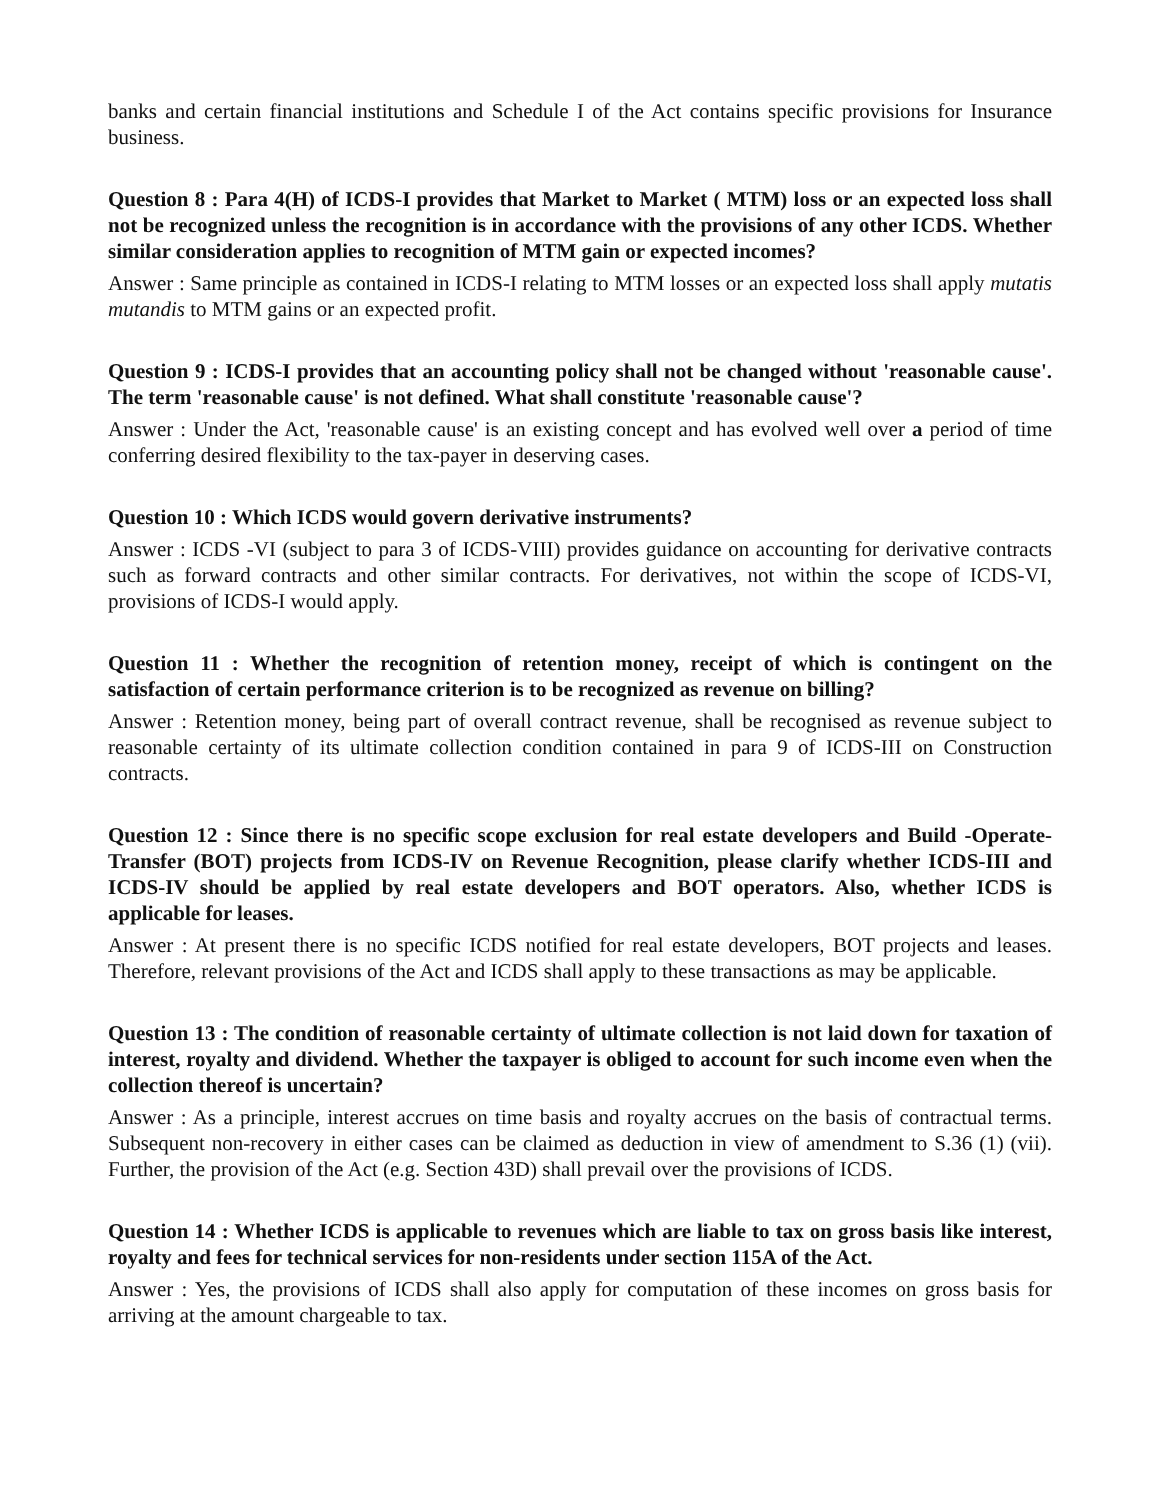banks and certain financial institutions and Schedule I of the Act contains specific provisions for Insurance business.
Question 8 : Para 4(H) of ICDS-I provides that Market to Market ( MTM) loss or an expected loss shall not be recognized unless the recognition is in accordance with the provisions of any other ICDS. Whether similar consideration applies to recognition of MTM gain or expected incomes?
Answer : Same principle as contained in ICDS-I relating to MTM losses or an expected loss shall apply mutatis mutandis to MTM gains or an expected profit.
Question 9 : ICDS-I provides that an accounting policy shall not be changed without 'reasonable cause'. The term 'reasonable cause' is not defined. What shall constitute 'reasonable cause'?
Answer : Under the Act, 'reasonable cause' is an existing concept and has evolved well over a period of time conferring desired flexibility to the tax-payer in deserving cases.
Question 10 : Which ICDS would govern derivative instruments?
Answer : ICDS -VI (subject to para 3 of ICDS-VIII) provides guidance on accounting for derivative contracts such as forward contracts and other similar contracts. For derivatives, not within the scope of ICDS-VI, provisions of ICDS-I would apply.
Question 11 : Whether the recognition of retention money, receipt of which is contingent on the satisfaction of certain performance criterion is to be recognized as revenue on billing?
Answer : Retention money, being part of overall contract revenue, shall be recognised as revenue subject to reasonable certainty of its ultimate collection condition contained in para 9 of ICDS-III on Construction contracts.
Question 12 : Since there is no specific scope exclusion for real estate developers and Build -Operate- Transfer (BOT) projects from ICDS-IV on Revenue Recognition, please clarify whether ICDS-III and ICDS-IV should be applied by real estate developers and BOT operators. Also, whether ICDS is applicable for leases.
Answer : At present there is no specific ICDS notified for real estate developers, BOT projects and leases. Therefore, relevant provisions of the Act and ICDS shall apply to these transactions as may be applicable.
Question 13 : The condition of reasonable certainty of ultimate collection is not laid down for taxation of interest, royalty and dividend. Whether the taxpayer is obliged to account for such income even when the collection thereof is uncertain?
Answer : As a principle, interest accrues on time basis and royalty accrues on the basis of contractual terms. Subsequent non-recovery in either cases can be claimed as deduction in view of amendment to S.36 (1) (vii). Further, the provision of the Act (e.g. Section 43D) shall prevail over the provisions of ICDS.
Question 14 : Whether ICDS is applicable to revenues which are liable to tax on gross basis like interest, royalty and fees for technical services for non-residents under section 115A of the Act.
Answer : Yes, the provisions of ICDS shall also apply for computation of these incomes on gross basis for arriving at the amount chargeable to tax.